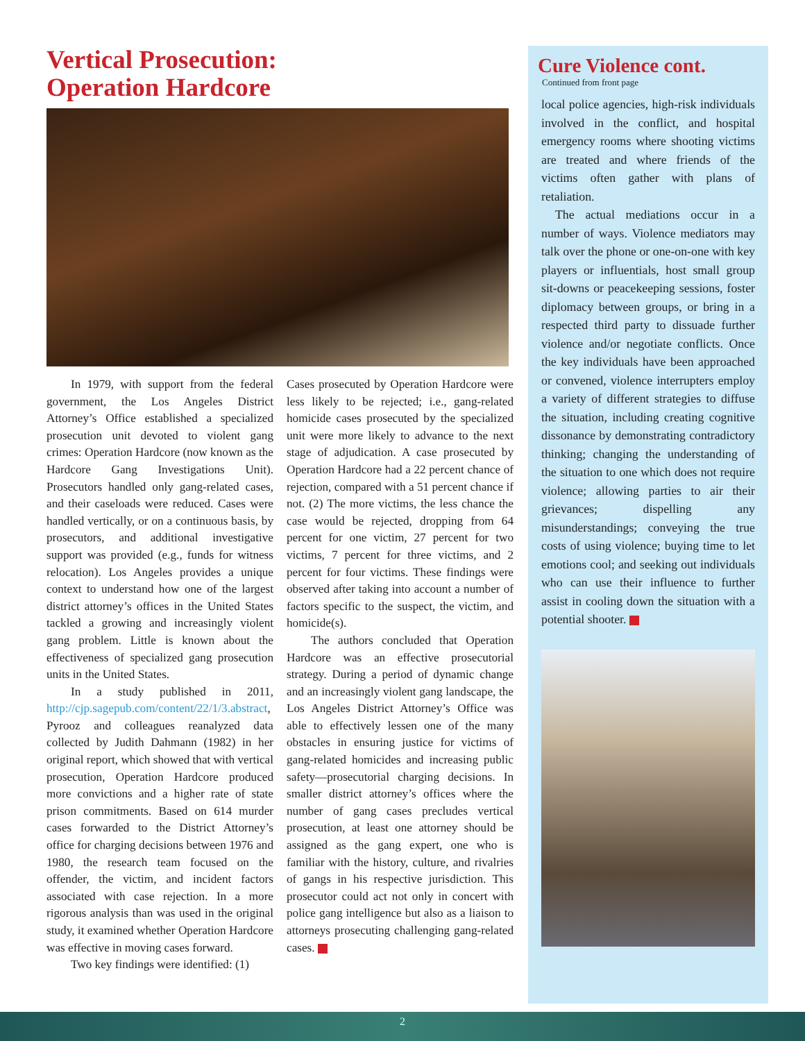Vertical Prosecution:
Operation Hardcore
In 1979, with support from the federal government, the Los Angeles District Attorney’s Office established a specialized prosecution unit devoted to violent gang crimes: Operation Hardcore (now known as the Hardcore Gang Investigations Unit). Prosecutors handled only gang-related cases, and their caseloads were reduced. Cases were handled vertically, or on a continuous basis, by prosecutors, and additional investigative support was provided (e.g., funds for witness relocation). Los Angeles provides a unique context to understand how one of the largest district attorney’s offices in the United States tackled a growing and increasingly violent gang problem. Little is known about the effectiveness of specialized gang prosecution units in the United States.
In a study published in 2011, http://cjp.sagepub.com/content/22/1/3.abstract, Pyrooz and colleagues reanalyzed data collected by Judith Dahmann (1982) in her original report, which showed that with vertical prosecution, Operation Hardcore produced more convictions and a higher rate of state prison commitments. Based on 614 murder cases forwarded to the District Attorney’s office for charging decisions between 1976 and 1980, the research team focused on the offender, the victim, and incident factors associated with case rejection. In a more rigorous analysis than was used in the original study, it examined whether Operation Hardcore was effective in moving cases forward.
Two key findings were identified: (1)
Cases prosecuted by Operation Hardcore were less likely to be rejected; i.e., gang-related homicide cases prosecuted by the specialized unit were more likely to advance to the next stage of adjudication. A case prosecuted by Operation Hardcore had a 22 percent chance of rejection, compared with a 51 percent chance if not. (2) The more victims, the less chance the case would be rejected, dropping from 64 percent for one victim, 27 percent for two victims, 7 percent for three victims, and 2 percent for four victims. These findings were observed after taking into account a number of factors specific to the suspect, the victim, and homicide(s).
The authors concluded that Operation Hardcore was an effective prosecutorial strategy. During a period of dynamic change and an increasingly violent gang landscape, the Los Angeles District Attorney’s Office was able to effectively lessen one of the many obstacles in ensuring justice for victims of gang-related homicides and increasing public safety—prosecutorial charging decisions. In smaller district attorney’s offices where the number of gang cases precludes vertical prosecution, at least one attorney should be assigned as the gang expert, one who is familiar with the history, culture, and rivalries of gangs in his respective jurisdiction. This prosecutor could act not only in concert with police gang intelligence but also as a liaison to attorneys prosecuting challenging gang-related cases.
Cure Violence cont.
Continued from front page
local police agencies, high-risk individuals involved in the conflict, and hospital emergency rooms where shooting victims are treated and where friends of the victims often gather with plans of retaliation.
The actual mediations occur in a number of ways. Violence mediators may talk over the phone or one-on-one with key players or influentials, host small group sit-downs or peacekeeping sessions, foster diplomacy between groups, or bring in a respected third party to dissuade further violence and/or negotiate conflicts. Once the key individuals have been approached or convened, violence interrupters employ a variety of different strategies to diffuse the situation, including creating cognitive dissonance by demonstrating contradictory thinking; changing the understanding of the situation to one which does not require violence; allowing parties to air their grievances; dispelling any misunderstandings; conveying the true costs of using violence; buying time to let emotions cool; and seeking out individuals who can use their influence to further assist in cooling down the situation with a potential shooter.
2